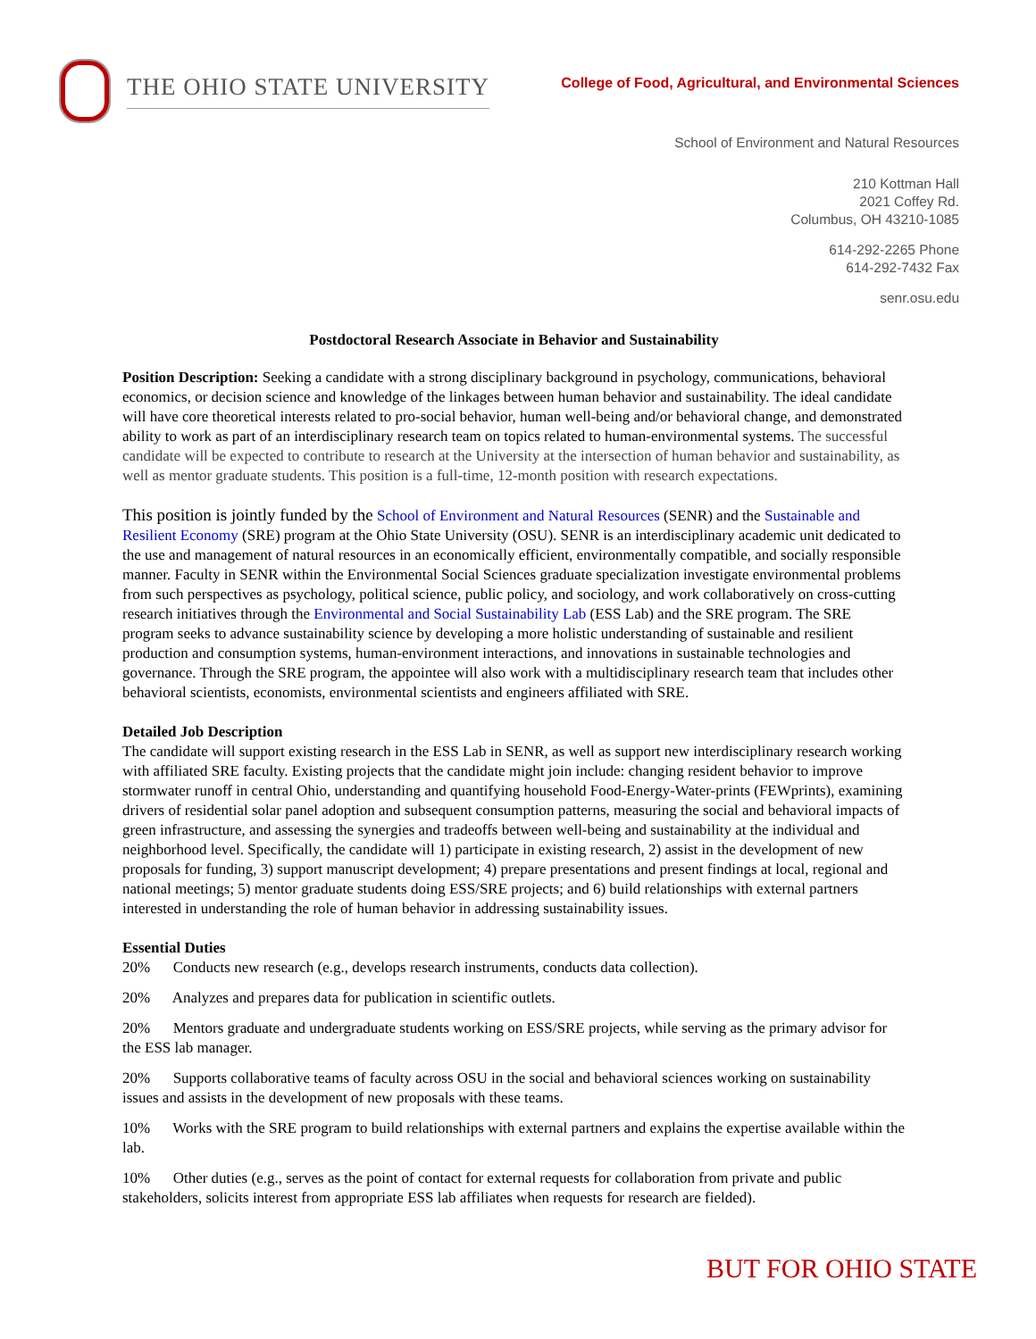THE OHIO STATE UNIVERSITY
College of Food, Agricultural, and Environmental Sciences
School of Environment and Natural Resources
210 Kottman Hall
2021 Coffey Rd.
Columbus, OH 43210-1085
614-292-2265 Phone
614-292-7432 Fax
senr.osu.edu
Postdoctoral Research Associate in Behavior and Sustainability
Position Description: Seeking a candidate with a strong disciplinary background in psychology, communications, behavioral economics, or decision science and knowledge of the linkages between human behavior and sustainability. The ideal candidate will have core theoretical interests related to pro-social behavior, human well-being and/or behavioral change, and demonstrated ability to work as part of an interdisciplinary research team on topics related to human-environmental systems. The successful candidate will be expected to contribute to research at the University at the intersection of human behavior and sustainability, as well as mentor graduate students. This position is a full-time, 12-month position with research expectations.
This position is jointly funded by the School of Environment and Natural Resources (SENR) and the Sustainable and Resilient Economy (SRE) program at the Ohio State University (OSU). SENR is an interdisciplinary academic unit dedicated to the use and management of natural resources in an economically efficient, environmentally compatible, and socially responsible manner. Faculty in SENR within the Environmental Social Sciences graduate specialization investigate environmental problems from such perspectives as psychology, political science, public policy, and sociology, and work collaboratively on cross-cutting research initiatives through the Environmental and Social Sustainability Lab (ESS Lab) and the SRE program. The SRE program seeks to advance sustainability science by developing a more holistic understanding of sustainable and resilient production and consumption systems, human-environment interactions, and innovations in sustainable technologies and governance. Through the SRE program, the appointee will also work with a multidisciplinary research team that includes other behavioral scientists, economists, environmental scientists and engineers affiliated with SRE.
Detailed Job Description
The candidate will support existing research in the ESS Lab in SENR, as well as support new interdisciplinary research working with affiliated SRE faculty. Existing projects that the candidate might join include: changing resident behavior to improve stormwater runoff in central Ohio, understanding and quantifying household Food-Energy-Water-prints (FEWprints), examining drivers of residential solar panel adoption and subsequent consumption patterns, measuring the social and behavioral impacts of green infrastructure, and assessing the synergies and tradeoffs between well-being and sustainability at the individual and neighborhood level. Specifically, the candidate will 1) participate in existing research, 2) assist in the development of new proposals for funding, 3) support manuscript development; 4) prepare presentations and present findings at local, regional and national meetings; 5) mentor graduate students doing ESS/SRE projects; and 6) build relationships with external partners interested in understanding the role of human behavior in addressing sustainability issues.
Essential Duties
20% Conducts new research (e.g., develops research instruments, conducts data collection).
20% Analyzes and prepares data for publication in scientific outlets.
20% Mentors graduate and undergraduate students working on ESS/SRE projects, while serving as the primary advisor for the ESS lab manager.
20% Supports collaborative teams of faculty across OSU in the social and behavioral sciences working on sustainability issues and assists in the development of new proposals with these teams.
10% Works with the SRE program to build relationships with external partners and explains the expertise available within the lab.
10% Other duties (e.g., serves as the point of contact for external requests for collaboration from private and public stakeholders, solicits interest from appropriate ESS lab affiliates when requests for research are fielded).
BUT FOR OHIO STATE